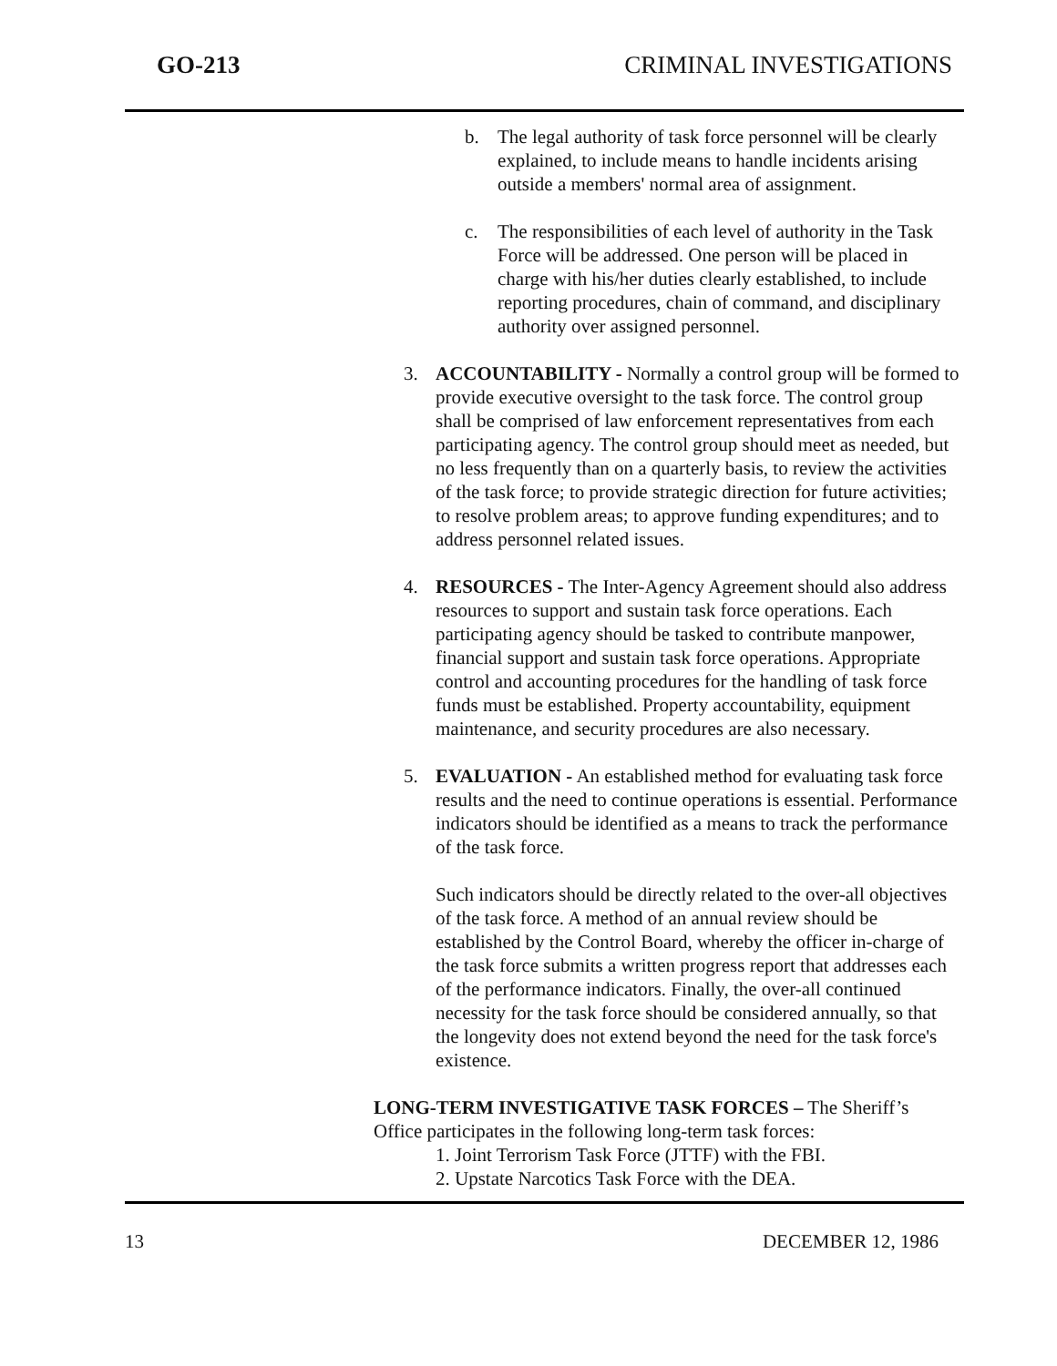GO-213 CRIMINAL INVESTIGATIONS
b. The legal authority of task force personnel will be clearly explained, to include means to handle incidents arising outside a members' normal area of assignment.
c. The responsibilities of each level of authority in the Task Force will be addressed. One person will be placed in charge with his/her duties clearly established, to include reporting procedures, chain of command, and disciplinary authority over assigned personnel.
3. ACCOUNTABILITY - Normally a control group will be formed to provide executive oversight to the task force. The control group shall be comprised of law enforcement representatives from each participating agency. The control group should meet as needed, but no less frequently than on a quarterly basis, to review the activities of the task force; to provide strategic direction for future activities; to resolve problem areas; to approve funding expenditures; and to address personnel related issues.
4. RESOURCES - The Inter-Agency Agreement should also address resources to support and sustain task force operations. Each participating agency should be tasked to contribute manpower, financial support and sustain task force operations. Appropriate control and accounting procedures for the handling of task force funds must be established. Property accountability, equipment maintenance, and security procedures are also necessary.
5. EVALUATION - An established method for evaluating task force results and the need to continue operations is essential. Performance indicators should be identified as a means to track the performance of the task force.
Such indicators should be directly related to the over-all objectives of the task force. A method of an annual review should be established by the Control Board, whereby the officer in-charge of the task force submits a written progress report that addresses each of the performance indicators. Finally, the over-all continued necessity for the task force should be considered annually, so that the longevity does not extend beyond the need for the task force's existence.
LONG-TERM INVESTIGATIVE TASK FORCES – The Sheriff’s Office participates in the following long-term task forces:
1. Joint Terrorism Task Force (JTTF) with the FBI.
2. Upstate Narcotics Task Force with the DEA.
13 DECEMBER 12, 1986